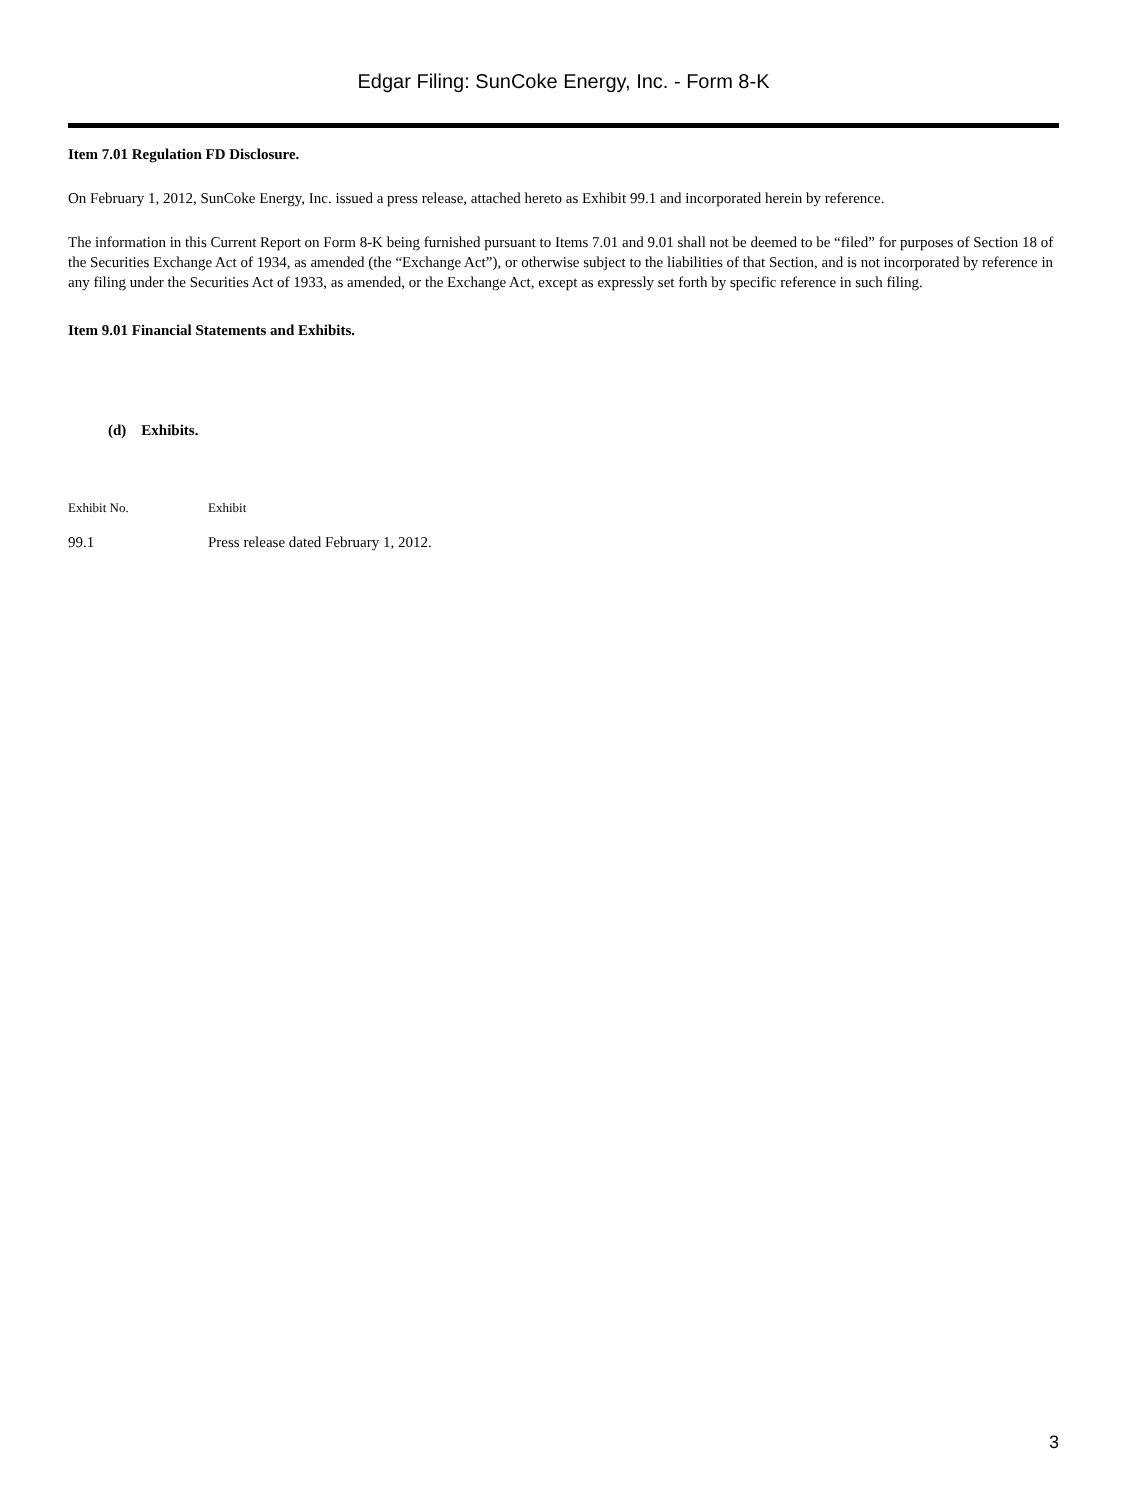Edgar Filing: SunCoke Energy, Inc. - Form 8-K
Item 7.01 Regulation FD Disclosure.
On February 1, 2012, SunCoke Energy, Inc. issued a press release, attached hereto as Exhibit 99.1 and incorporated herein by reference.
The information in this Current Report on Form 8-K being furnished pursuant to Items 7.01 and 9.01 shall not be deemed to be “filed” for purposes of Section 18 of the Securities Exchange Act of 1934, as amended (the “Exchange Act”), or otherwise subject to the liabilities of that Section, and is not incorporated by reference in any filing under the Securities Act of 1933, as amended, or the Exchange Act, except as expressly set forth by specific reference in such filing.
Item 9.01 Financial Statements and Exhibits.
(d) Exhibits.
| Exhibit No. | Exhibit |
| --- | --- |
| 99.1 | Press release dated February 1, 2012. |
3